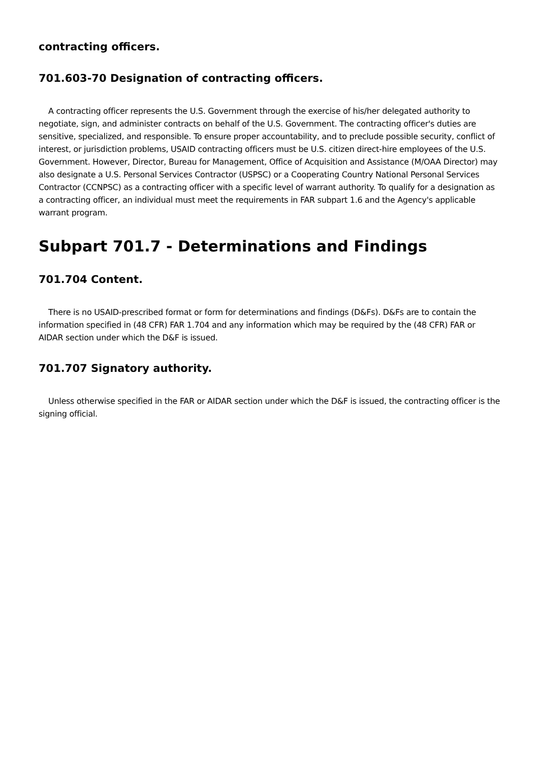contracting officers.
701.603-70 Designation of contracting officers.
A contracting officer represents the U.S. Government through the exercise of his/her delegated authority to negotiate, sign, and administer contracts on behalf of the U.S. Government. The contracting officer's duties are sensitive, specialized, and responsible. To ensure proper accountability, and to preclude possible security, conflict of interest, or jurisdiction problems, USAID contracting officers must be U.S. citizen direct-hire employees of the U.S. Government. However, Director, Bureau for Management, Office of Acquisition and Assistance (M/OAA Director) may also designate a U.S. Personal Services Contractor (USPSC) or a Cooperating Country National Personal Services Contractor (CCNPSC) as a contracting officer with a specific level of warrant authority. To qualify for a designation as a contracting officer, an individual must meet the requirements in FAR subpart 1.6 and the Agency's applicable warrant program.
Subpart 701.7 - Determinations and Findings
701.704 Content.
There is no USAID-prescribed format or form for determinations and findings (D&Fs). D&Fs are to contain the information specified in (48 CFR) FAR 1.704 and any information which may be required by the (48 CFR) FAR or AIDAR section under which the D&F is issued.
701.707 Signatory authority.
Unless otherwise specified in the FAR or AIDAR section under which the D&F is issued, the contracting officer is the signing official.